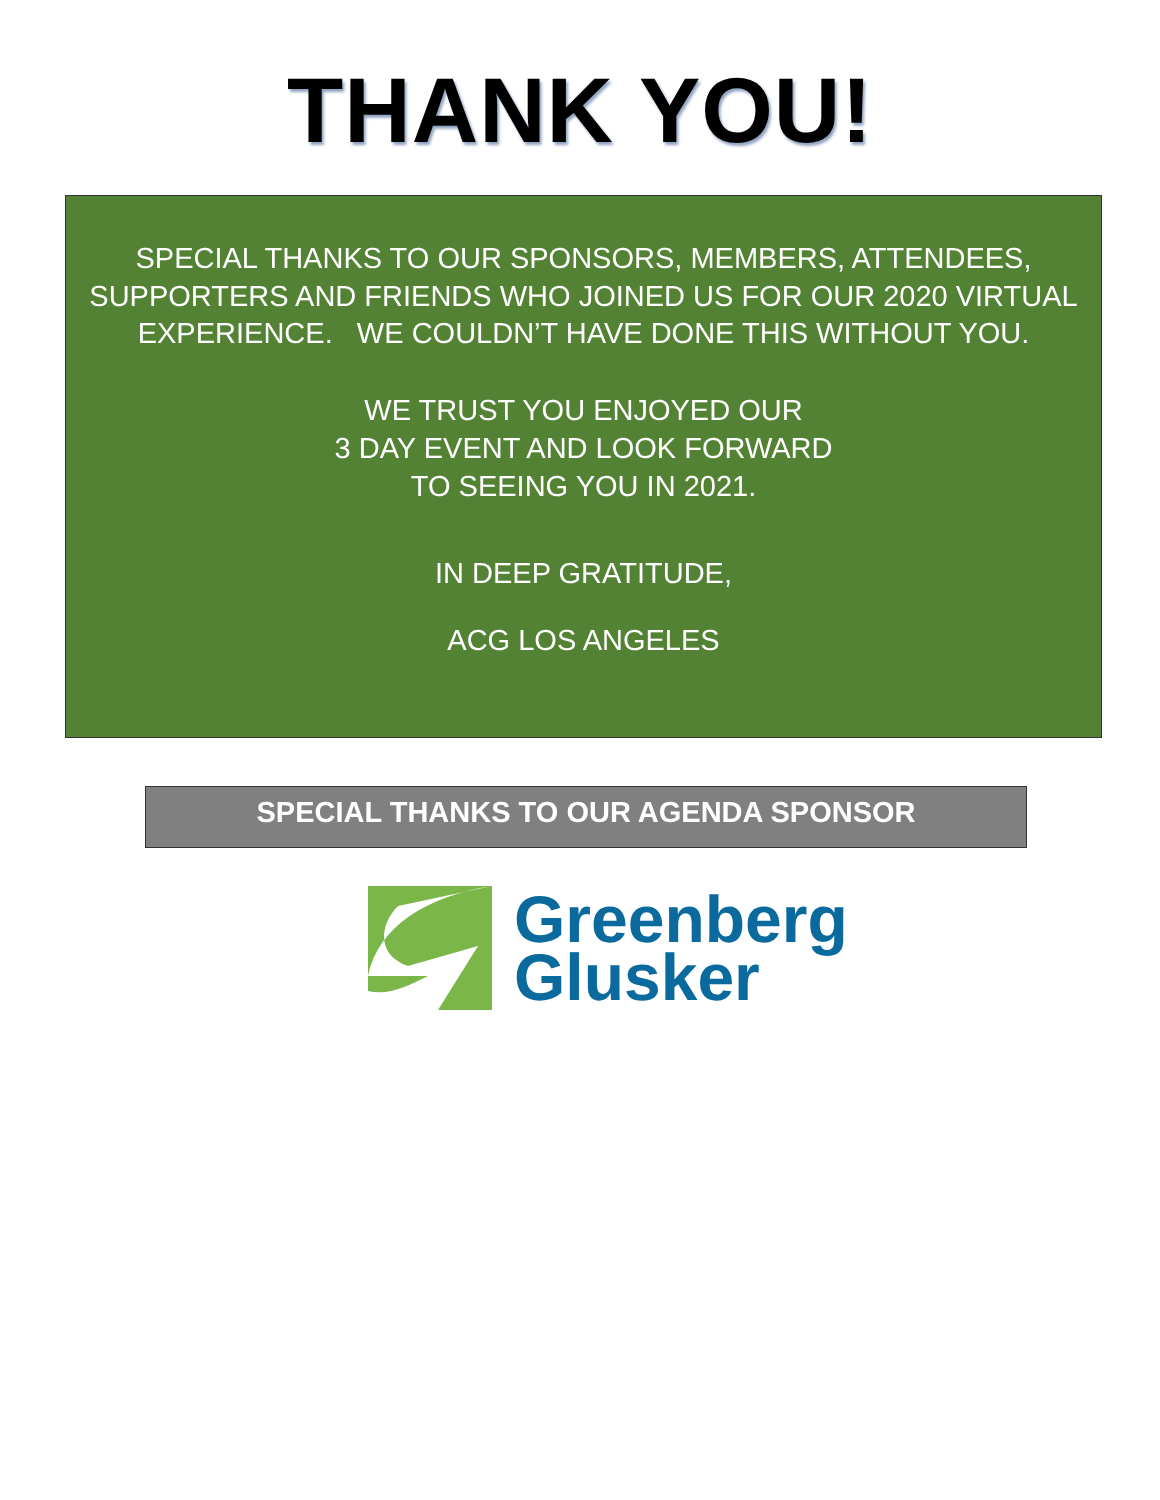THANK YOU!
SPECIAL THANKS TO OUR SPONSORS, MEMBERS, ATTENDEES, SUPPORTERS AND FRIENDS WHO JOINED US FOR OUR 2020 VIRTUAL EXPERIENCE. WE COULDN’T HAVE DONE THIS WITHOUT YOU.
WE TRUST YOU ENJOYED OUR
3 DAY EVENT AND LOOK FORWARD
TO SEEING YOU IN 2021.
IN DEEP GRATITUDE,
ACG LOS ANGELES
SPECIAL THANKS TO OUR AGENDA SPONSOR
Greenberg
Glusker